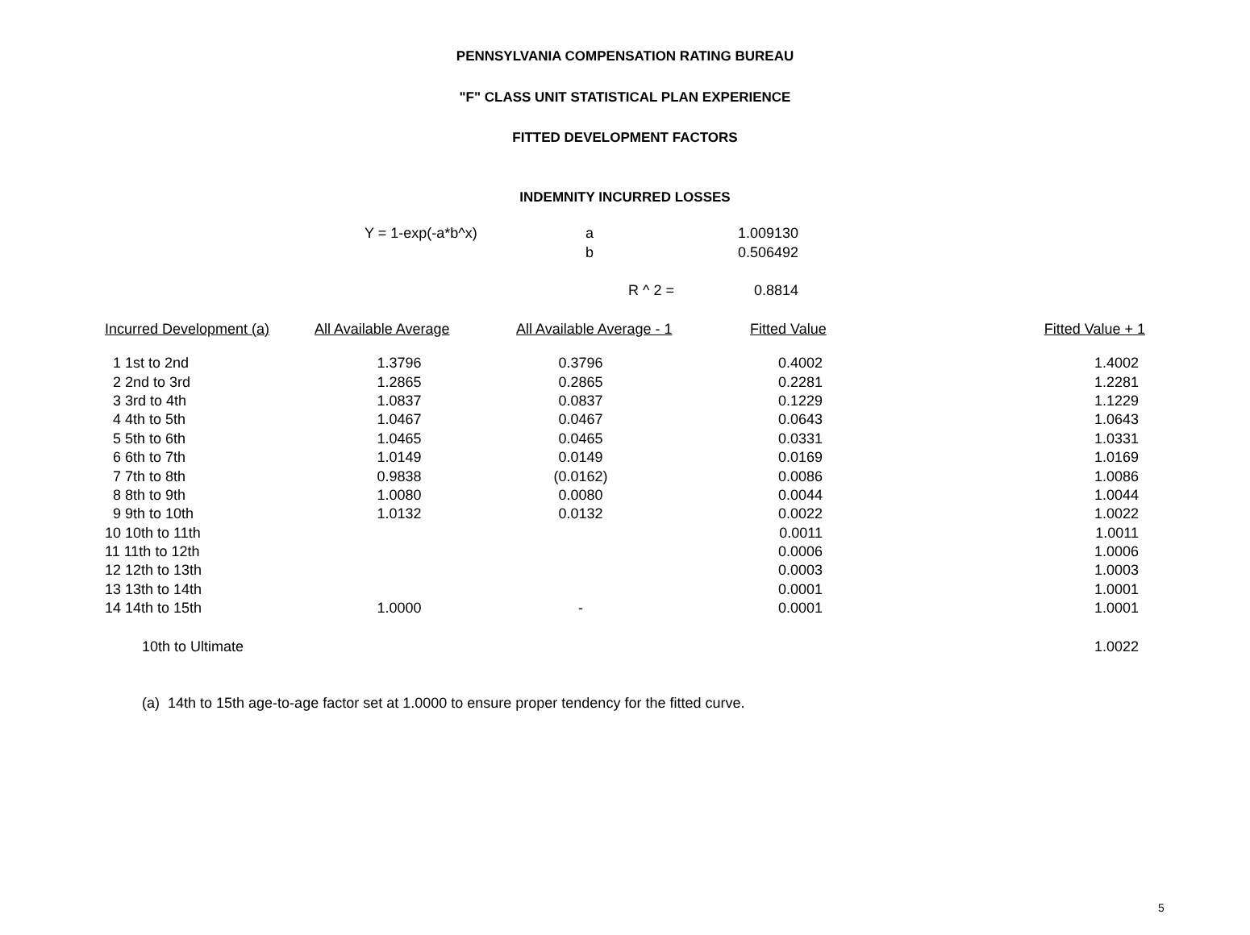PENNSYLVANIA COMPENSATION RATING BUREAU
"F" CLASS UNIT STATISTICAL PLAN EXPERIENCE
FITTED DEVELOPMENT FACTORS
INDEMNITY INCURRED LOSSES
| | Y = 1-exp(-a*b^x) | a | 1.009130 | |
| | | b | 0.506492 | |
| | | R ^ 2 = | 0.8814 | |
| Incurred Development (a) | All Available Average | All Available Average - 1 | Fitted Value | Fitted Value + 1 |
| --- | --- | --- | --- | --- |
| 1 1st to 2nd | 1.3796 | 0.3796 | 0.4002 | 1.4002 |
| 2 2nd to 3rd | 1.2865 | 0.2865 | 0.2281 | 1.2281 |
| 3 3rd to 4th | 1.0837 | 0.0837 | 0.1229 | 1.1229 |
| 4 4th to 5th | 1.0467 | 0.0467 | 0.0643 | 1.0643 |
| 5 5th to 6th | 1.0465 | 0.0465 | 0.0331 | 1.0331 |
| 6 6th to 7th | 1.0149 | 0.0149 | 0.0169 | 1.0169 |
| 7 7th to 8th | 0.9838 | (0.0162) | 0.0086 | 1.0086 |
| 8 8th to 9th | 1.0080 | 0.0080 | 0.0044 | 1.0044 |
| 9 9th to 10th | 1.0132 | 0.0132 | 0.0022 | 1.0022 |
| 10 10th to 11th | | | 0.0011 | 1.0011 |
| 11 11th to 12th | | | 0.0006 | 1.0006 |
| 12 12th to 13th | | | 0.0003 | 1.0003 |
| 13 13th to 14th | | | 0.0001 | 1.0001 |
| 14 14th to 15th | 1.0000 | - | 0.0001 | 1.0001 |
| 10th to Ultimate | | | | 1.0022 |
(a) 14th to 15th age-to-age factor set at 1.0000 to ensure proper tendency for the fitted curve.
5